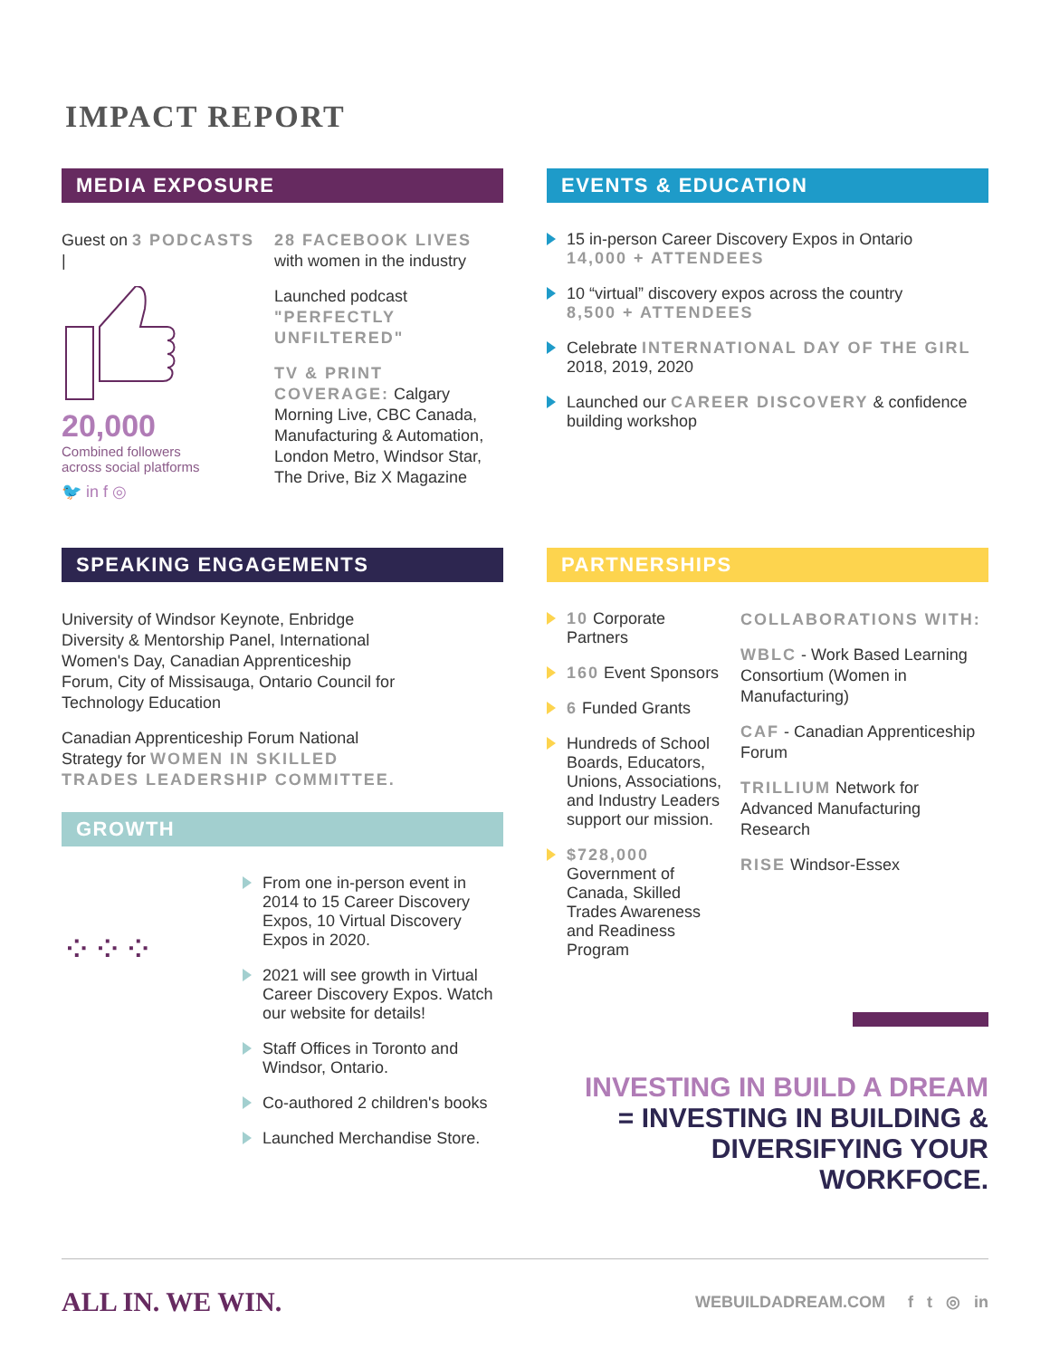IMPACT REPORT
MEDIA EXPOSURE
Guest on 3 PODCASTS |
20,000
Combined followers
across social platforms
🐦 in f ◎
28 FACEBOOK LIVES with women in the industry
Launched podcast "PERFECTLY UNFILTERED"
TV & PRINT COVERAGE: Calgary Morning Live, CBC Canada, Manufacturing & Automation, London Metro, Windsor Star, The Drive, Biz X Magazine
EVENTS & EDUCATION
15 in-person Career Discovery Expos in Ontario
14,000 + ATTENDEES
10 “virtual” discovery expos across the country
8,500 + ATTENDEES
Celebrate INTERNATIONAL DAY OF THE GIRL 2018, 2019, 2020
Launched our CAREER DISCOVERY & confidence building workshop
SPEAKING ENGAGEMENTS
University of Windsor Keynote, Enbridge Diversity & Mentorship Panel, International Women's Day, Canadian Apprenticeship Forum, City of Missisauga, Ontario Council for Technology Education
Canadian Apprenticeship Forum National Strategy for WOMEN IN SKILLED TRADES LEADERSHIP COMMITTEE.
GROWTH
⁘⁘⁘
From one in-person event in 2014 to 15 Career Discovery Expos, 10 Virtual Discovery Expos in 2020.
2021 will see growth in Virtual Career Discovery Expos. Watch our website for details!
Staff Offices in Toronto and Windsor, Ontario.
Co-authored 2 children's books
Launched Merchandise Store.
PARTNERSHIPS
10 Corporate Partners
160 Event Sponsors
6 Funded Grants
Hundreds of School Boards, Educators, Unions, Associations, and Industry Leaders support our mission.
$728,000 Government of Canada, Skilled Trades Awareness and Readiness Program
COLLABORATIONS WITH:
WBLC - Work Based Learning Consortium (Women in Manufacturing)
CAF - Canadian Apprenticeship Forum
TRILLIUM Network for Advanced Manufacturing Research
RISE Windsor-Essex
INVESTING IN BUILD A DREAM
= INVESTING IN BUILDING & DIVERSIFYING YOUR WORKFOCE.
ALL IN. WE WIN.
WEBUILDADREAM.COM f t ◎ in